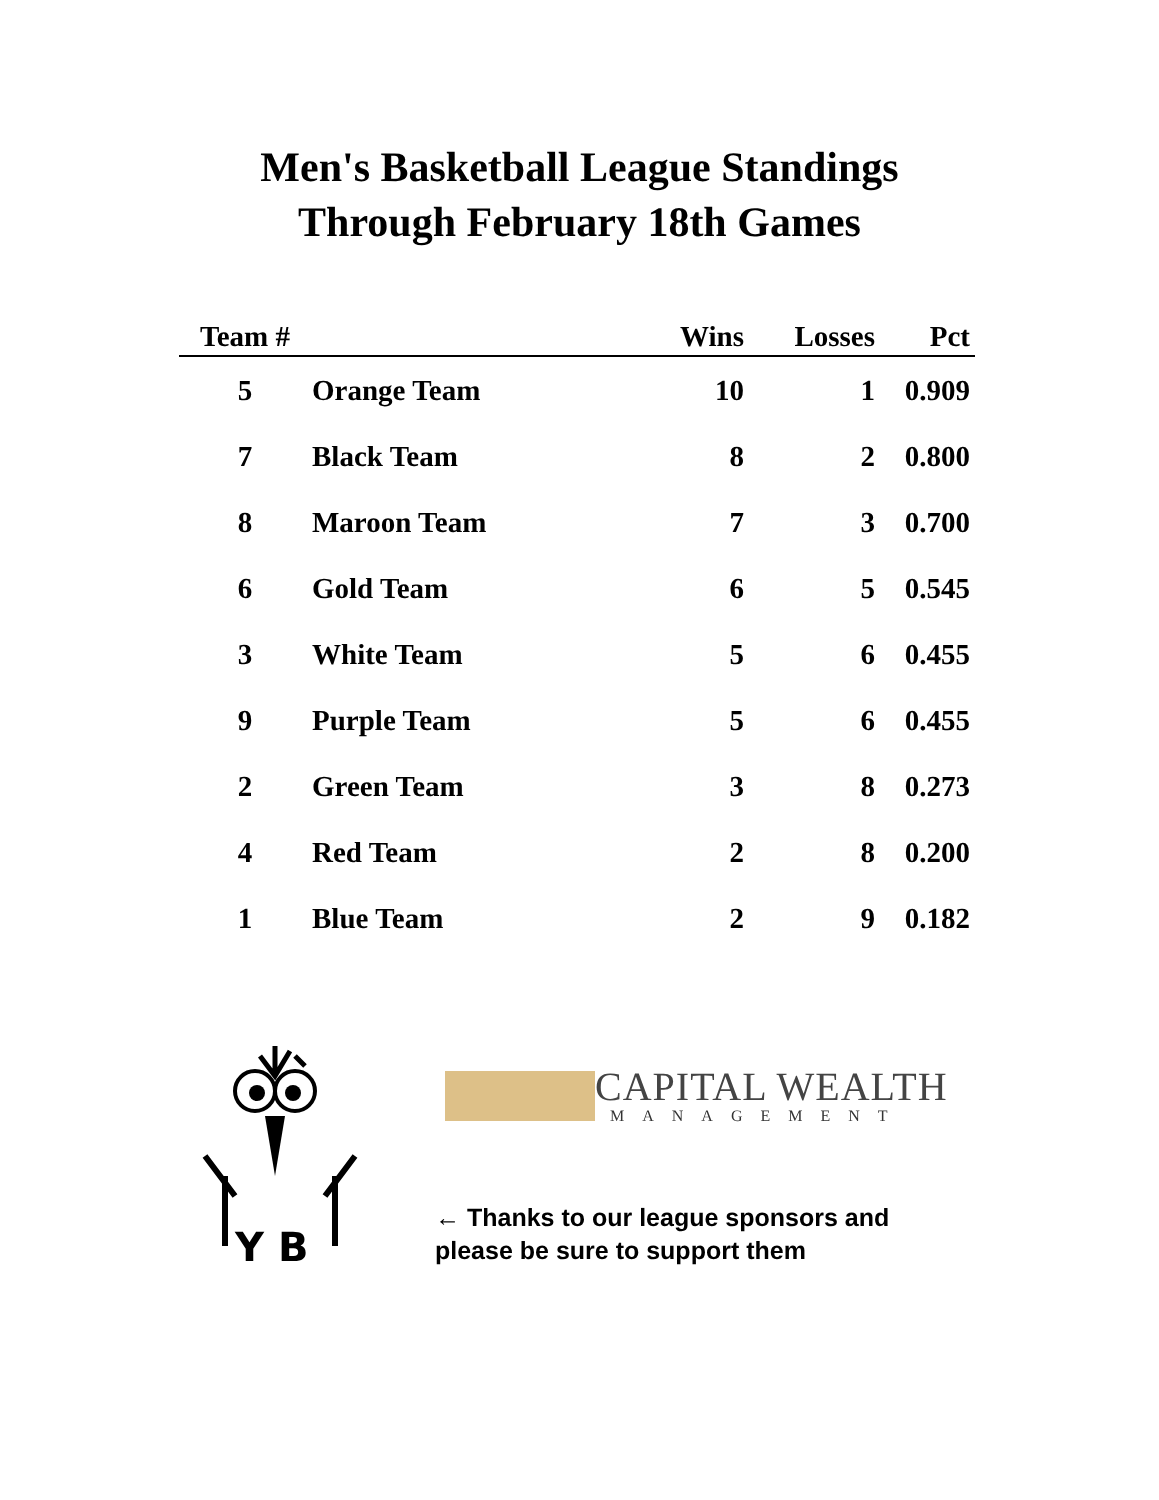Men's Basketball League Standings
Through February 18th Games
| Team # | | Wins | Losses | Pct |
| --- | --- | --- | --- | --- |
| 5 | Orange Team | 10 | 1 | 0.909 |
| 7 | Black Team | 8 | 2 | 0.800 |
| 8 | Maroon Team | 7 | 3 | 0.700 |
| 6 | Gold Team | 6 | 5 | 0.545 |
| 3 | White Team | 5 | 6 | 0.455 |
| 9 | Purple Team | 5 | 6 | 0.455 |
| 2 | Green Team | 3 | 8 | 0.273 |
| 4 | Red Team | 2 | 8 | 0.200 |
| 1 | Blue Team | 2 | 9 | 0.182 |
Y B
CAPITAL WEALTH
MANAGEMENT
← Thanks to our league sponsors and
please be sure to support them